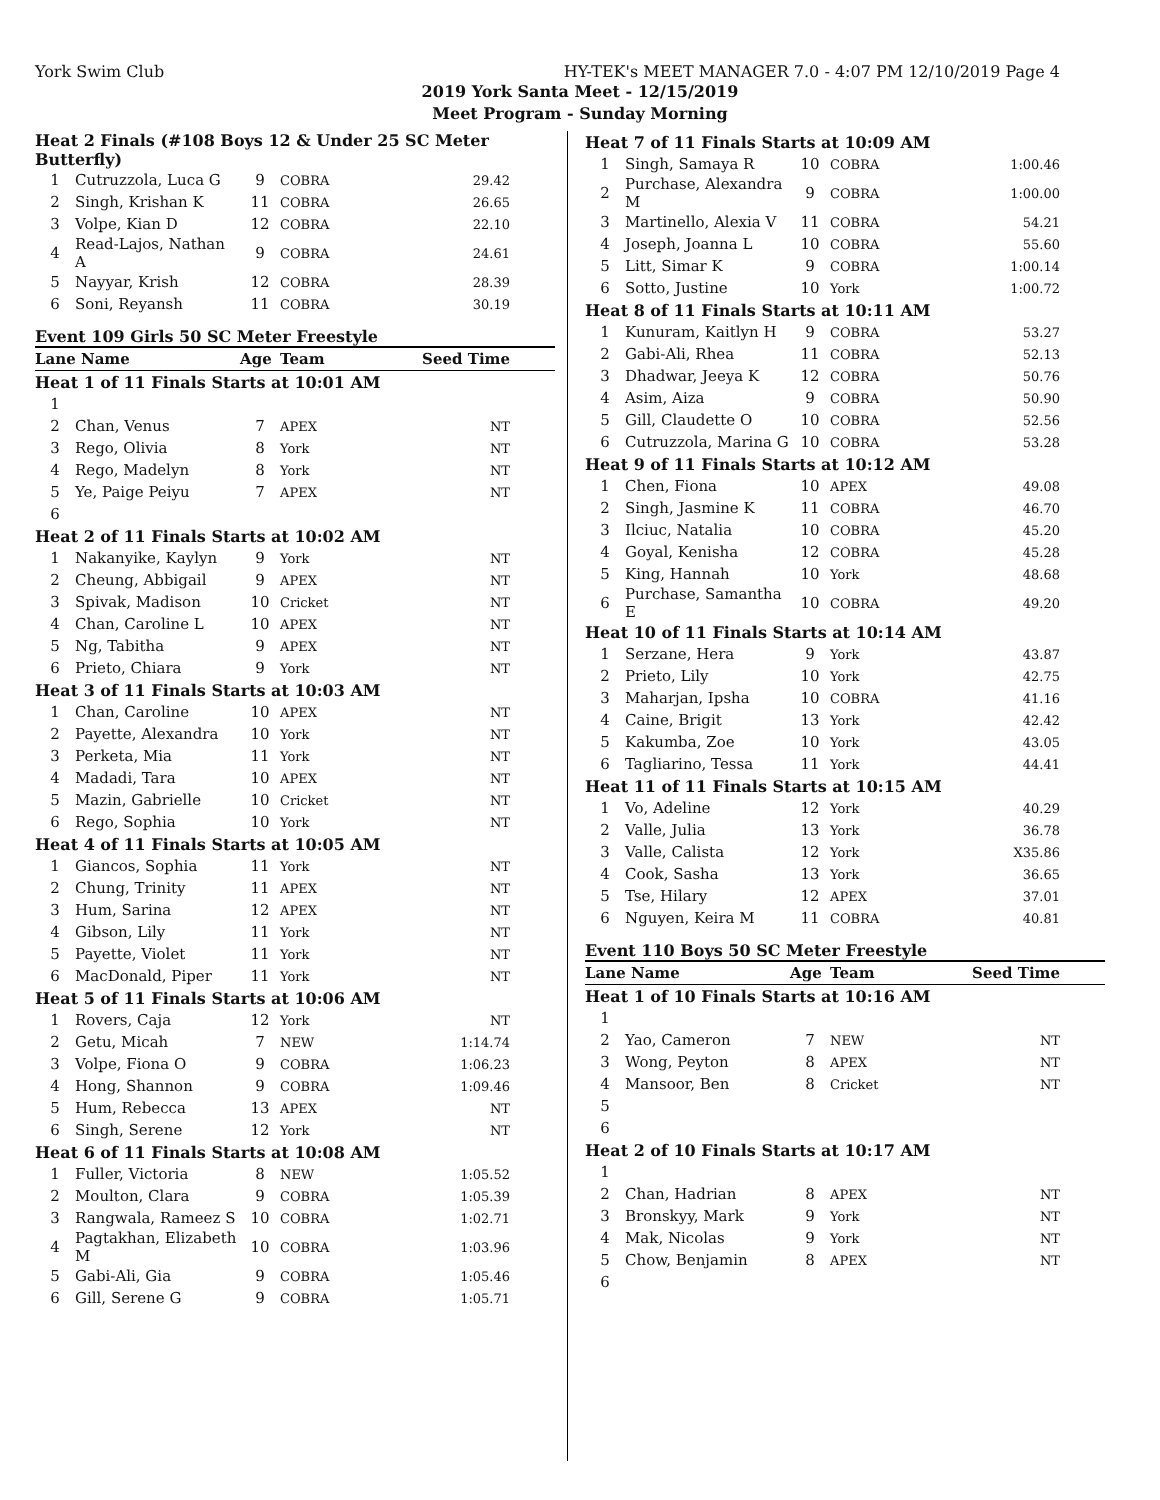York Swim Club HY-TEK's MEET MANAGER 7.0 - 4:07 PM 12/10/2019 Page 4
2019 York Santa Meet - 12/15/2019
Meet Program - Sunday Morning
| Heat 2 Finals (#108 Boys 12 & Under 25 SC Meter Butterfly) | | | | |
| 1 | Cutruzzola, Luca G | 9 | COBRA | 29.42 |
| 2 | Singh, Krishan K | 11 | COBRA | 26.65 |
| 3 | Volpe, Kian D | 12 | COBRA | 22.10 |
| 4 | Read-Lajos, Nathan A | 9 | COBRA | 24.61 |
| 5 | Nayyar, Krish | 12 | COBRA | 28.39 |
| 6 | Soni, Reyansh | 11 | COBRA | 30.19 |
Event 109 Girls 50 SC Meter Freestyle
| Lane Name | | Age | Team | Seed Time |
| --- | --- | --- | --- | --- |
| Heat 1 of 11 Finals Starts at 10:01 AM | | | | |
| 1 | | | | |
| 2 | Chan, Venus | 7 | APEX | NT |
| 3 | Rego, Olivia | 8 | York | NT |
| 4 | Rego, Madelyn | 8 | York | NT |
| 5 | Ye, Paige Peiyu | 7 | APEX | NT |
| 6 | | | | |
| Heat 2 of 11 Finals Starts at 10:02 AM | | | | |
| 1 | Nakanyike, Kaylyn | 9 | York | NT |
| 2 | Cheung, Abbigail | 9 | APEX | NT |
| 3 | Spivak, Madison | 10 | Cricket | NT |
| 4 | Chan, Caroline L | 10 | APEX | NT |
| 5 | Ng, Tabitha | 9 | APEX | NT |
| 6 | Prieto, Chiara | 9 | York | NT |
| Heat 3 of 11 Finals Starts at 10:03 AM | | | | |
| 1 | Chan, Caroline | 10 | APEX | NT |
| 2 | Payette, Alexandra | 10 | York | NT |
| 3 | Perketa, Mia | 11 | York | NT |
| 4 | Madadi, Tara | 10 | APEX | NT |
| 5 | Mazin, Gabrielle | 10 | Cricket | NT |
| 6 | Rego, Sophia | 10 | York | NT |
| Heat 4 of 11 Finals Starts at 10:05 AM | | | | |
| 1 | Giancos, Sophia | 11 | York | NT |
| 2 | Chung, Trinity | 11 | APEX | NT |
| 3 | Hum, Sarina | 12 | APEX | NT |
| 4 | Gibson, Lily | 11 | York | NT |
| 5 | Payette, Violet | 11 | York | NT |
| 6 | MacDonald, Piper | 11 | York | NT |
| Heat 5 of 11 Finals Starts at 10:06 AM | | | | |
| 1 | Rovers, Caja | 12 | York | NT |
| 2 | Getu, Micah | 7 | NEW | 1:14.74 |
| 3 | Volpe, Fiona O | 9 | COBRA | 1:06.23 |
| 4 | Hong, Shannon | 9 | COBRA | 1:09.46 |
| 5 | Hum, Rebecca | 13 | APEX | NT |
| 6 | Singh, Serene | 12 | York | NT |
| Heat 6 of 11 Finals Starts at 10:08 AM | | | | |
| 1 | Fuller, Victoria | 8 | NEW | 1:05.52 |
| 2 | Moulton, Clara | 9 | COBRA | 1:05.39 |
| 3 | Rangwala, Rameez S | 10 | COBRA | 1:02.71 |
| 4 | Pagtakhan, Elizabeth M | 10 | COBRA | 1:03.96 |
| 5 | Gabi-Ali, Gia | 9 | COBRA | 1:05.46 |
| 6 | Gill, Serene G | 9 | COBRA | 1:05.71 |
| Heat 7 of 11 Finals Starts at 10:09 AM | | | | |
| 1 | Singh, Samaya R | 10 | COBRA | 1:00.46 |
| 2 | Purchase, Alexandra M | 9 | COBRA | 1:00.00 |
| 3 | Martinello, Alexia V | 11 | COBRA | 54.21 |
| 4 | Joseph, Joanna L | 10 | COBRA | 55.60 |
| 5 | Litt, Simar K | 9 | COBRA | 1:00.14 |
| 6 | Sotto, Justine | 10 | York | 1:00.72 |
| Heat 8 of 11 Finals Starts at 10:11 AM | | | | |
| 1 | Kunuram, Kaitlyn H | 9 | COBRA | 53.27 |
| 2 | Gabi-Ali, Rhea | 11 | COBRA | 52.13 |
| 3 | Dhadwar, Jeeya K | 12 | COBRA | 50.76 |
| 4 | Asim, Aiza | 9 | COBRA | 50.90 |
| 5 | Gill, Claudette O | 10 | COBRA | 52.56 |
| 6 | Cutruzzola, Marina G | 10 | COBRA | 53.28 |
| Heat 9 of 11 Finals Starts at 10:12 AM | | | | |
| 1 | Chen, Fiona | 10 | APEX | 49.08 |
| 2 | Singh, Jasmine K | 11 | COBRA | 46.70 |
| 3 | Ilciuc, Natalia | 10 | COBRA | 45.20 |
| 4 | Goyal, Kenisha | 12 | COBRA | 45.28 |
| 5 | King, Hannah | 10 | York | 48.68 |
| 6 | Purchase, Samantha E | 10 | COBRA | 49.20 |
| Heat 10 of 11 Finals Starts at 10:14 AM | | | | |
| 1 | Serzane, Hera | 9 | York | 43.87 |
| 2 | Prieto, Lily | 10 | York | 42.75 |
| 3 | Maharjan, Ipsha | 10 | COBRA | 41.16 |
| 4 | Caine, Brigit | 13 | York | 42.42 |
| 5 | Kakumba, Zoe | 10 | York | 43.05 |
| 6 | Tagliarino, Tessa | 11 | York | 44.41 |
| Heat 11 of 11 Finals Starts at 10:15 AM | | | | |
| 1 | Vo, Adeline | 12 | York | 40.29 |
| 2 | Valle, Julia | 13 | York | 36.78 |
| 3 | Valle, Calista | 12 | York | X35.86 |
| 4 | Cook, Sasha | 13 | York | 36.65 |
| 5 | Tse, Hilary | 12 | APEX | 37.01 |
| 6 | Nguyen, Keira M | 11 | COBRA | 40.81 |
Event 110 Boys 50 SC Meter Freestyle
| Lane Name | | Age | Team | Seed Time |
| --- | --- | --- | --- | --- |
| Heat 1 of 10 Finals Starts at 10:16 AM | | | | |
| 1 | | | | |
| 2 | Yao, Cameron | 7 | NEW | NT |
| 3 | Wong, Peyton | 8 | APEX | NT |
| 4 | Mansoor, Ben | 8 | Cricket | NT |
| 5 | | | | |
| 6 | | | | |
| Heat 2 of 10 Finals Starts at 10:17 AM | | | | |
| 1 | | | | |
| 2 | Chan, Hadrian | 8 | APEX | NT |
| 3 | Bronskyy, Mark | 9 | York | NT |
| 4 | Mak, Nicolas | 9 | York | NT |
| 5 | Chow, Benjamin | 8 | APEX | NT |
| 6 | | | | |